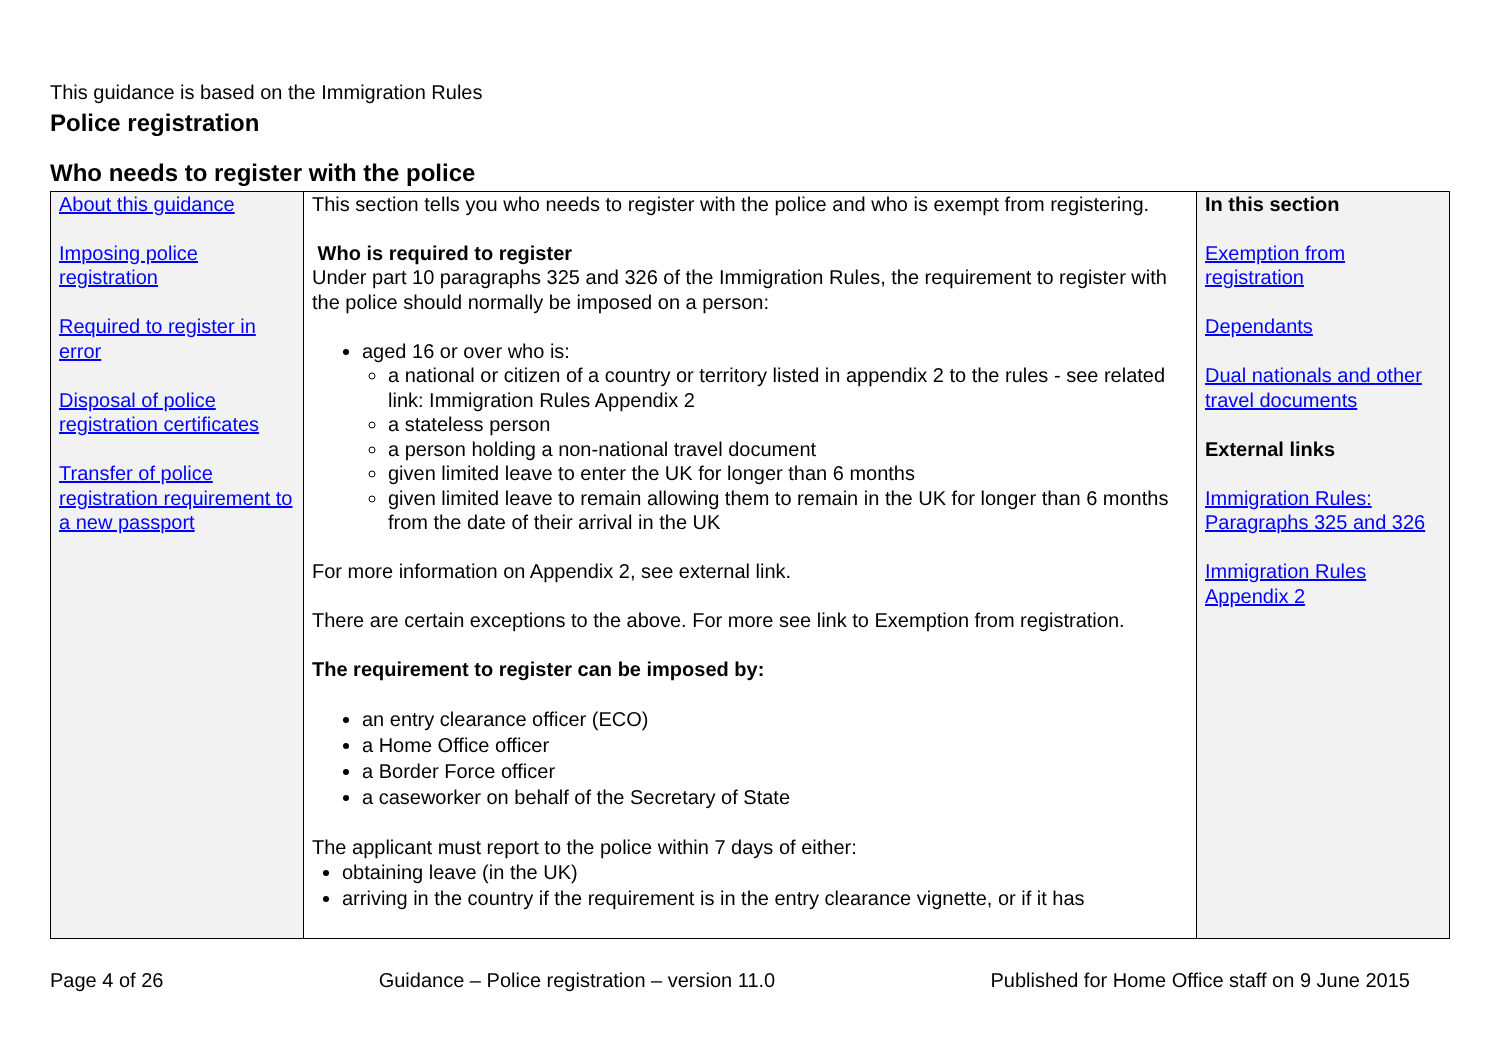This guidance is based on the Immigration Rules
Police registration
Who needs to register with the police
| About this guidance Imposing police registration Required to register in error Disposal of police registration certificates Transfer of police registration requirement to a new passport | This section tells you who needs to register with the police and who is exempt from registering. Who is required to register Under part 10 paragraphs 325 and 326 of the Immigration Rules, the requirement to register with the police should normally be imposed on a person: aged 16 or over who is: a national or citizen of a country or territory listed in appendix 2 to the rules - see related link: Immigration Rules Appendix 2 a stateless person a person holding a non-national travel document given limited leave to enter the UK for longer than 6 months given limited leave to remain allowing them to remain in the UK for longer than 6 months from the date of their arrival in the UK For more information on Appendix 2, see external link. There are certain exceptions to the above. For more see link to Exemption from registration. The requirement to register can be imposed by: an entry clearance officer (ECO) a Home Office officer a Border Force officer a caseworker on behalf of the Secretary of State The applicant must report to the police within 7 days of either: obtaining leave (in the UK) arriving in the country if the requirement is in the entry clearance vignette, or if it has | In this section Exemption from registration Dependants Dual nationals and other travel documents External links Immigration Rules: Paragraphs 325 and 326 Immigration Rules Appendix 2 |
Page 4 of 26 Guidance – Police registration – version 11.0 Published for Home Office staff on 9 June 2015